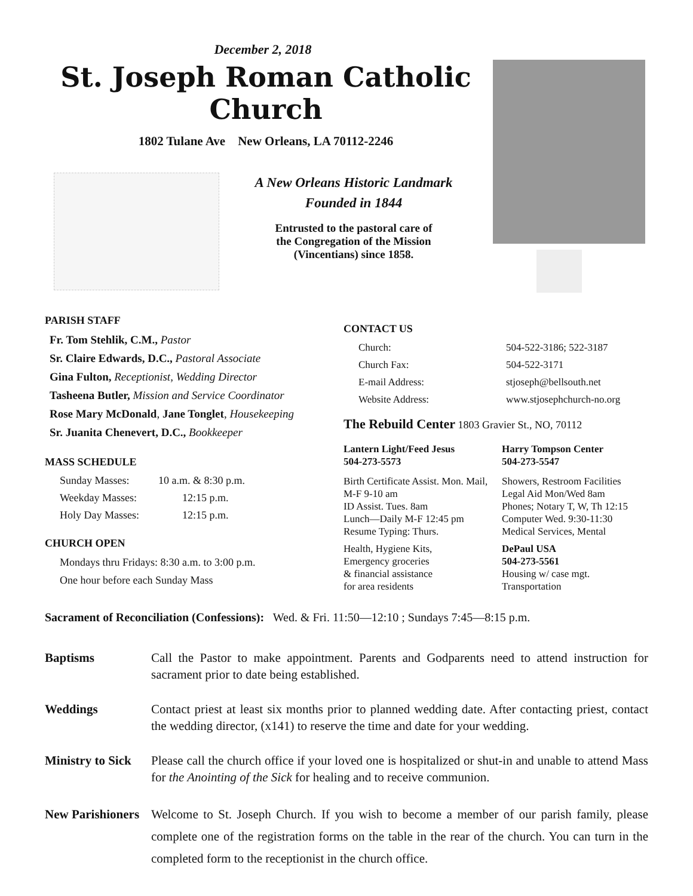December 2, 2018
St. Joseph Roman Catholic Church
1802 Tulane Ave New Orleans, LA 70112-2246
A New Orleans Historic Landmark
Founded in 1844
Entrusted to the pastoral care of
the Congregation of the Mission
(Vincentians) since 1858.
PARISH STAFF
Fr. Tom Stehlik, C.M., Pastor
Sr. Claire Edwards, D.C., Pastoral Associate
Gina Fulton, Receptionist, Wedding Director
Tasheena Butler, Mission and Service Coordinator
Rose Mary McDonald, Jane Tonglet, Housekeeping
Sr. Juanita Chenevert, D.C., Bookkeeper
MASS SCHEDULE
Sunday Masses: 10 a.m. & 8:30 p.m.
Weekday Masses: 12:15 p.m.
Holy Day Masses: 12:15 p.m.
CHURCH OPEN
Mondays thru Fridays: 8:30 a.m. to 3:00 p.m.
One hour before each Sunday Mass
CONTACT US
Church: 504-522-3186; 522-3187
Church Fax: 504-522-3171
E-mail Address: stjoseph@bellsouth.net
Website Address: www.stjosephchurch-no.org
The Rebuild Center 1803 Gravier St., NO, 70112
Lantern Light/Feed Jesus
504-273-5573
Harry Tompson Center
504-273-5547
Birth Certificate Assist. Mon. Mail, M-F 9-10 am
ID Assist. Tues. 8am
Lunch—Daily M-F 12:45 pm
Resume Typing: Thurs.
Showers, Restroom Facilities
Legal Aid Mon/Wed 8am
Phones; Notary T, W, Th 12:15
Computer Wed. 9:30-11:30
Medical Services, Mental
Health, Hygiene Kits,
Emergency groceries
& financial assistance
for area residents
DePaul USA
504-273-5561
Housing w/ case mgt.
Transportation
Sacrament of Reconciliation (Confessions): Wed. & Fri. 11:50—12:10 ; Sundays 7:45—8:15 p.m.
Baptisms Call the Pastor to make appointment. Parents and Godparents need to attend instruction for sacrament prior to date being established.
Weddings Contact priest at least six months prior to planned wedding date. After contacting priest, contact the wedding director, (x141) to reserve the time and date for your wedding.
Ministry to Sick
Please call the church office if your loved one is hospitalized or shut-in and unable to attend Mass for the Anointing of the Sick for healing and to receive communion.
New Parishioners
Welcome to St. Joseph Church. If you wish to become a member of our parish family, please complete one of the registration forms on the table in the rear of the church. You can turn in the completed form to the receptionist in the church office.